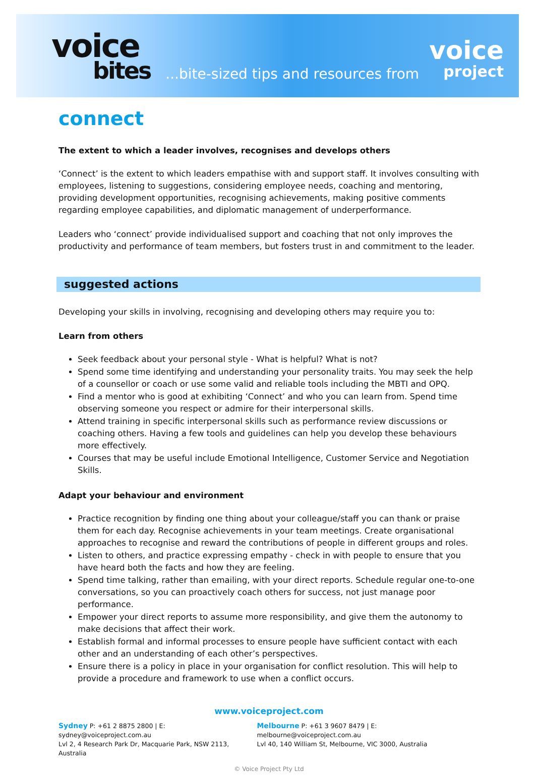voice
bites
...bite-sized tips and resources from
voice
project
connect
The extent to which a leader involves, recognises and develops others
‘Connect’ is the extent to which leaders empathise with and support staff. It involves consulting with employees, listening to suggestions, considering employee needs, coaching and mentoring, providing development opportunities, recognising achievements, making positive comments regarding employee capabilities, and diplomatic management of underperformance.
Leaders who ‘connect’ provide individualised support and coaching that not only improves the productivity and performance of team members, but fosters trust in and commitment to the leader.
suggested actions
Developing your skills in involving, recognising and developing others may require you to:
Learn from others
Seek feedback about your personal style - What is helpful? What is not?
Spend some time identifying and understanding your personality traits. You may seek the help of a counsellor or coach or use some valid and reliable tools including the MBTI and OPQ.
Find a mentor who is good at exhibiting ‘Connect’ and who you can learn from. Spend time observing someone you respect or admire for their interpersonal skills.
Attend training in specific interpersonal skills such as performance review discussions or coaching others. Having a few tools and guidelines can help you develop these behaviours more effectively.
Courses that may be useful include Emotional Intelligence, Customer Service and Negotiation Skills.
Adapt your behaviour and environment
Practice recognition by finding one thing about your colleague/staff you can thank or praise them for each day. Recognise achievements in your team meetings. Create organisational approaches to recognise and reward the contributions of people in different groups and roles.
Listen to others, and practice expressing empathy - check in with people to ensure that you have heard both the facts and how they are feeling.
Spend time talking, rather than emailing, with your direct reports. Schedule regular one-to-one conversations, so you can proactively coach others for success, not just manage poor performance.
Empower your direct reports to assume more responsibility, and give them the autonomy to make decisions that affect their work.
Establish formal and informal processes to ensure people have sufficient contact with each other and an understanding of each other’s perspectives.
Ensure there is a policy in place in your organisation for conflict resolution. This will help to provide a procedure and framework to use when a conflict occurs.
www.voiceproject.com
Sydney P: +61 2 8875 2800 | E: sydney@voiceproject.com.au
Lvl 2, 4 Research Park Dr, Macquarie Park, NSW 2113, Australia
Melbourne P: +61 3 9607 8479 | E: melbourne@voiceproject.com.au
Lvl 40, 140 William St, Melbourne, VIC 3000, Australia
© Voice Project Pty Ltd